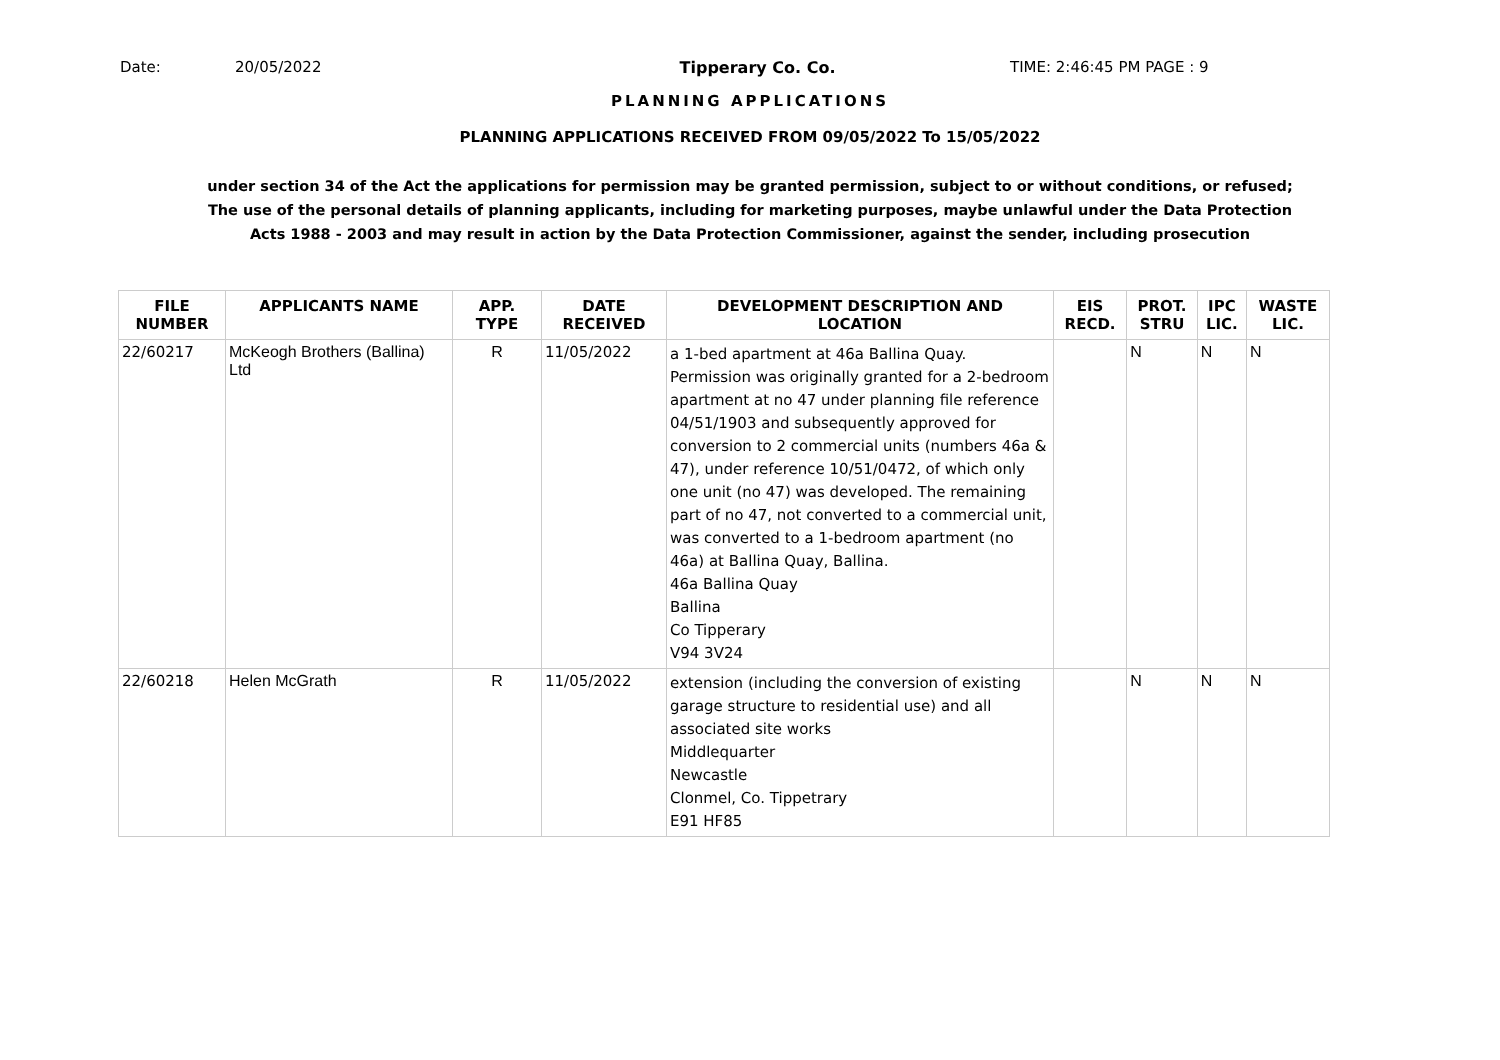Date: 20/05/2022 Tipperary Co. Co. TIME: 2:46:45 PM PAGE : 9
PLANNING APPLICATIONS
PLANNING APPLICATIONS RECEIVED FROM 09/05/2022 To 15/05/2022
under section 34 of the Act the applications for permission may be granted permission, subject to or without conditions, or refused;
The use of the personal details of planning applicants, including for marketing purposes, maybe unlawful under the Data Protection
Acts 1988 - 2003 and may result in action by the Data Protection Commissioner, against the sender, including prosecution
| FILE NUMBER | APPLICANTS NAME | APP. TYPE | DATE RECEIVED | DEVELOPMENT DESCRIPTION AND LOCATION | EIS RECD. | PROT. STRU | IPC LIC. | WASTE LIC. |
| --- | --- | --- | --- | --- | --- | --- | --- | --- |
| 22/60217 | McKeogh Brothers (Ballina) Ltd | R | 11/05/2022 | a 1-bed apartment at 46a Ballina Quay. Permission was originally granted for a 2-bedroom apartment at no 47 under planning file reference 04/51/1903 and subsequently approved for conversion to 2 commercial units (numbers 46a & 47), under reference 10/51/0472, of which only one unit (no 47) was developed. The remaining part of no 47, not converted to a commercial unit, was converted to a 1-bedroom apartment (no 46a) at Ballina Quay, Ballina. 46a Ballina Quay Ballina Co Tipperary V94 3V24 | | N | N | N |
| 22/60218 | Helen McGrath | R | 11/05/2022 | extension (including the conversion of existing garage structure to residential use) and all associated site works Middlequarter Newcastle Clonmel, Co. Tippetrary E91 HF85 | | N | N | N |